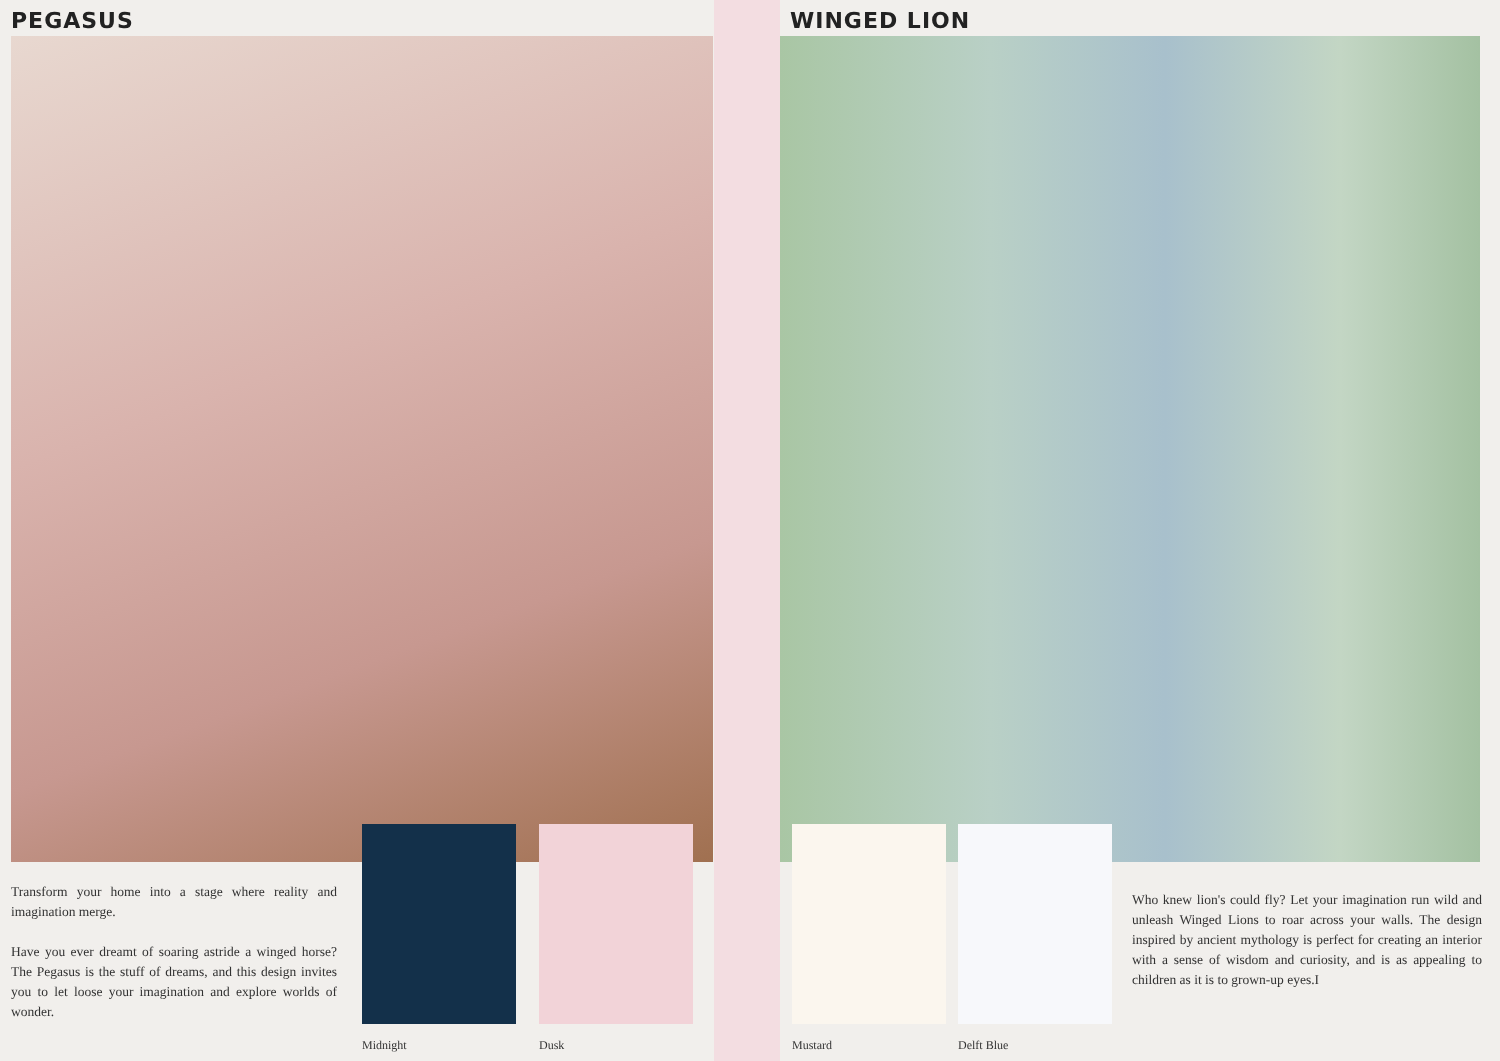PEGASUS
Transform your home into a stage where reality and imagination merge.
Have you ever dreamt of soaring astride a winged horse? The Pegasus is the stuff of dreams, and this design invites you to let loose your imagination and explore worlds of wonder.
Midnight Dusk
WINGED LION
Mustard Delft Blue
Who knew lion's could fly? Let your imagination run wild and unleash Winged Lions to roar across your walls. The design inspired by ancient mythology is perfect for creating an interior with a sense of wisdom and curiosity, and is as appealing to children as it is to grown-up eyes.I